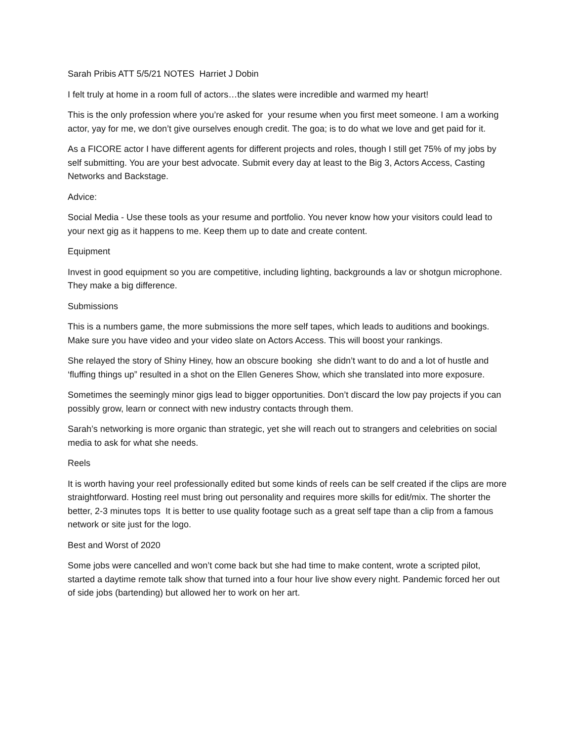Sarah Pribis ATT 5/5/21 NOTES Harriet J Dobin
I felt truly at home in a room full of actors…the slates were incredible and warmed my heart!
This is the only profession where you’re asked for your resume when you first meet someone. I am a working actor, yay for me, we don’t give ourselves enough credit. The goa; is to do what we love and get paid for it.
As a FICORE actor I have different agents for different projects and roles, though I still get 75% of my jobs by self submitting. You are your best advocate. Submit every day at least to the Big 3, Actors Access, Casting Networks and Backstage.
Advice:
Social Media - Use these tools as your resume and portfolio. You never know how your visitors could lead to your next gig as it happens to me. Keep them up to date and create content.
Equipment
Invest in good equipment so you are competitive, including lighting, backgrounds a lav or shotgun microphone. They make a big difference.
Submissions
This is a numbers game, the more submissions the more self tapes, which leads to auditions and bookings. Make sure you have video and your video slate on Actors Access. This will boost your rankings.
She relayed the story of Shiny Hiney, how an obscure booking she didn’t want to do and a lot of hustle and ‘fluffing things up” resulted in a shot on the Ellen Generes Show, which she translated into more exposure.
Sometimes the seemingly minor gigs lead to bigger opportunities. Don’t discard the low pay projects if you can possibly grow, learn or connect with new industry contacts through them.
Sarah’s networking is more organic than strategic, yet she will reach out to strangers and celebrities on social media to ask for what she needs.
Reels
It is worth having your reel professionally edited but some kinds of reels can be self created if the clips are more straightforward. Hosting reel must bring out personality and requires more skills for edit/mix. The shorter the better, 2-3 minutes tops It is better to use quality footage such as a great self tape than a clip from a famous network or site just for the logo.
Best and Worst of 2020
Some jobs were cancelled and won’t come back but she had time to make content, wrote a scripted pilot, started a daytime remote talk show that turned into a four hour live show every night. Pandemic forced her out of side jobs (bartending) but allowed her to work on her art.